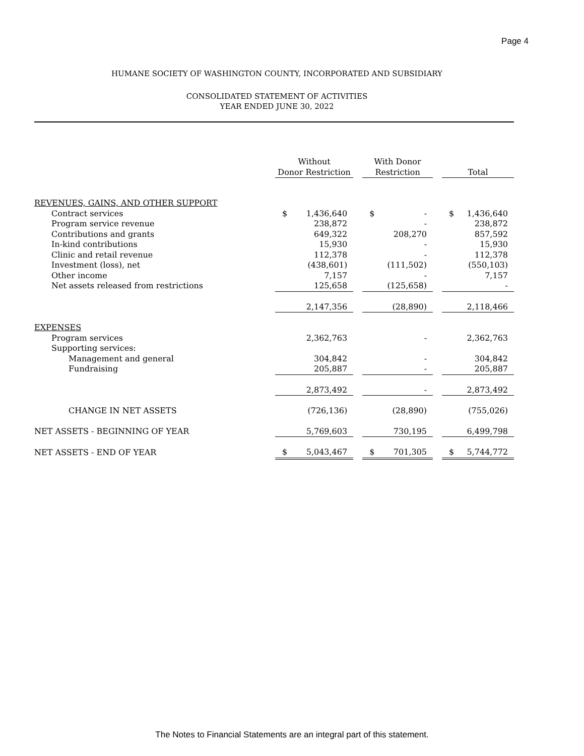Page 4
HUMANE SOCIETY OF WASHINGTON COUNTY, INCORPORATED AND SUBSIDIARY
CONSOLIDATED STATEMENT OF ACTIVITIES
YEAR ENDED JUNE 30, 2022
| | Without Donor Restriction | | | With Donor Restriction | | | Total | |
| --- | --- | --- | --- | --- | --- | --- | --- | --- |
| REVENUES, GAINS, AND OTHER SUPPORT | | | | | | | | |
| Contract services | $ | 1,436,640 | | $ | - | | $ | 1,436,640 |
| Program service revenue | | 238,872 | | | - | | | 238,872 |
| Contributions and grants | | 649,322 | | | 208,270 | | | 857,592 |
| In-kind contributions | | 15,930 | | | - | | | 15,930 |
| Clinic and retail revenue | | 112,378 | | | - | | | 112,378 |
| Investment (loss), net | | (438,601) | | | (111,502) | | | (550,103) |
| Other income | | 7,157 | | | - | | | 7,157 |
| Net assets released from restrictions | | 125,658 | | | (125,658) | | | - |
| | | 2,147,356 | | | (28,890) | | | 2,118,466 |
| EXPENSES | | | | | | | | |
| Program services | | 2,362,763 | | | - | | | 2,362,763 |
| Supporting services: | | | | | | | | |
| Management and general | | 304,842 | | | - | | | 304,842 |
| Fundraising | | 205,887 | | | - | | | 205,887 |
| | | 2,873,492 | | | - | | | 2,873,492 |
| CHANGE IN NET ASSETS | | (726,136) | | | (28,890) | | | (755,026) |
| NET ASSETS - BEGINNING OF YEAR | | 5,769,603 | | | 730,195 | | | 6,499,798 |
| NET ASSETS - END OF YEAR | $ | 5,043,467 | | $ | 701,305 | | $ | 5,744,772 |
The Notes to Financial Statements are an integral part of this statement.